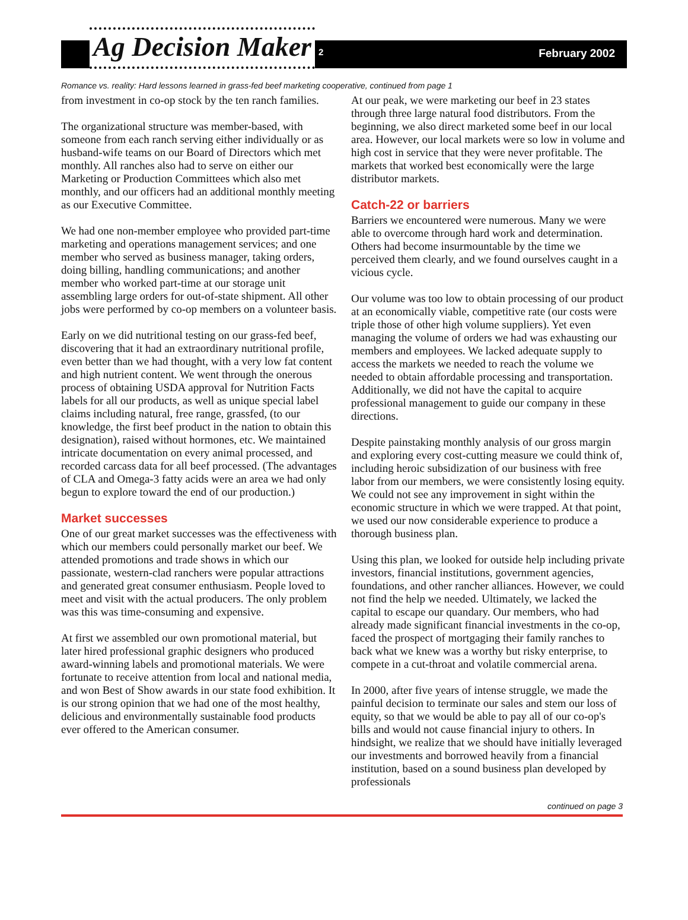Ag Decision Maker
2
February 2002
Romance vs. reality: Hard lessons learned in grass-fed beef marketing cooperative, continued from page 1
from investment in co-op stock by the ten ranch families.
The organizational structure was member-based, with someone from each ranch serving either individually or as husband-wife teams on our Board of Directors which met monthly. All ranches also had to serve on either our Marketing or Production Committees which also met monthly, and our officers had an additional monthly meeting as our Executive Committee.
We had one non-member employee who provided part-time marketing and operations management services; and one member who served as business manager, taking orders, doing billing, handling communications; and another member who worked part-time at our storage unit assembling large orders for out-of-state shipment. All other jobs were performed by co-op members on a volunteer basis.
Early on we did nutritional testing on our grass-fed beef, discovering that it had an extraordinary nutritional profile, even better than we had thought, with a very low fat content and high nutrient content. We went through the onerous process of obtaining USDA approval for Nutrition Facts labels for all our products, as well as unique special label claims including natural, free range, grassfed, (to our knowledge, the first beef product in the nation to obtain this designation), raised without hormones, etc. We maintained intricate documentation on every animal processed, and recorded carcass data for all beef processed. (The advantages of CLA and Omega-3 fatty acids were an area we had only begun to explore toward the end of our production.)
Market successes
One of our great market successes was the effectiveness with which our members could personally market our beef. We attended promotions and trade shows in which our passionate, western-clad ranchers were popular attractions and generated great consumer enthusiasm. People loved to meet and visit with the actual producers. The only problem was this was time-consuming and expensive.
At first we assembled our own promotional material, but later hired professional graphic designers who produced award-winning labels and promotional materials. We were fortunate to receive attention from local and national media, and won Best of Show awards in our state food exhibition. It is our strong opinion that we had one of the most healthy, delicious and environmentally sustainable food products ever offered to the American consumer.
At our peak, we were marketing our beef in 23 states through three large natural food distributors. From the beginning, we also direct marketed some beef in our local area. However, our local markets were so low in volume and high cost in service that they were never profitable. The markets that worked best economically were the large distributor markets.
Catch-22 or barriers
Barriers we encountered were numerous. Many we were able to overcome through hard work and determination. Others had become insurmountable by the time we perceived them clearly, and we found ourselves caught in a vicious cycle.
Our volume was too low to obtain processing of our product at an economically viable, competitive rate (our costs were triple those of other high volume suppliers). Yet even managing the volume of orders we had was exhausting our members and employees. We lacked adequate supply to access the markets we needed to reach the volume we needed to obtain affordable processing and transportation. Additionally, we did not have the capital to acquire professional management to guide our company in these directions.
Despite painstaking monthly analysis of our gross margin and exploring every cost-cutting measure we could think of, including heroic subsidization of our business with free labor from our members, we were consistently losing equity. We could not see any improvement in sight within the economic structure in which we were trapped. At that point, we used our now considerable experience to produce a thorough business plan.
Using this plan, we looked for outside help including private investors, financial institutions, government agencies, foundations, and other rancher alliances. However, we could not find the help we needed. Ultimately, we lacked the capital to escape our quandary. Our members, who had already made significant financial investments in the co-op, faced the prospect of mortgaging their family ranches to back what we knew was a worthy but risky enterprise, to compete in a cut-throat and volatile commercial arena.
In 2000, after five years of intense struggle, we made the painful decision to terminate our sales and stem our loss of equity, so that we would be able to pay all of our co-op's bills and would not cause financial injury to others. In hindsight, we realize that we should have initially leveraged our investments and borrowed heavily from a financial institution, based on a sound business plan developed by professionals
continued on page 3